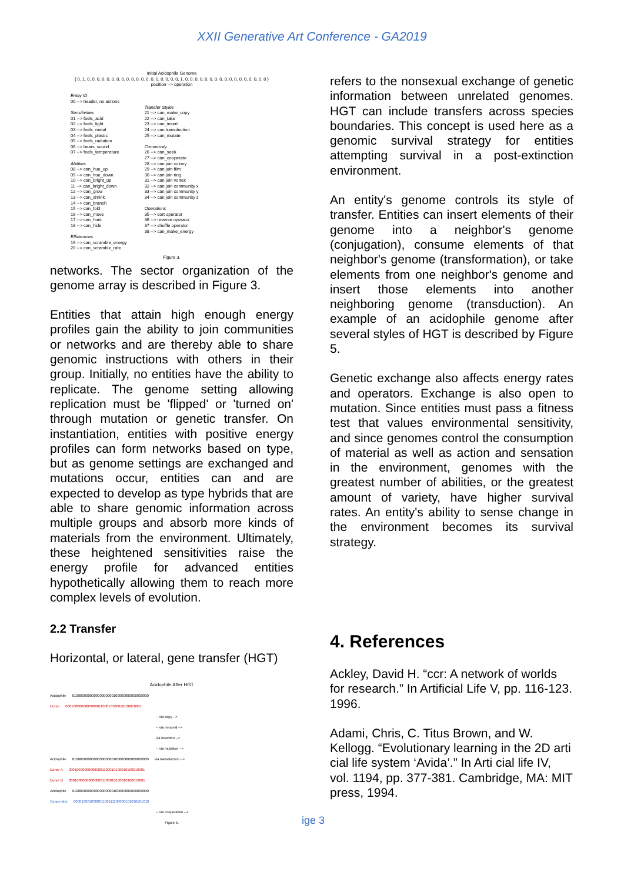XXII Generative Art Conference - GA2019
Initial Acidophile Genome
{ 0, 1, 0, 0, 0, 0, 0, 0, 0, 0, 0, 0, 0, 0, 0, 0, 0, 0, 0, 0, 0, 1, 0, 0, 0, 0, 0, 0, 0, 0, 0, 0, 0, 0, 0, 0, 0, 0, 0 }
position --> operation
Entity ID
00 --> header, no actions
Sensitivities
01 --> feels_acid
02 --> feels_light
03 --> feels_metal
04 --> feels_plastic
05 --> feels_radiation
06 --> hears_sound
07 --> feels_temperature
Abilities
08 --> can_hue_up
09 --> can_hue_down
10 --> can_bright_up
11 --> can_bright_down
12 --> can_grow
13 --> can_shrink
14 --> can_branch
15 --> can_fold
16 --> can_move
17 --> can_hunt
18 --> can_hide
Efficiencies
19 --> can_scramble_energy
20 --> can_scramble_rate
Transfer Styles
21 --> can_make_copy
22 --> can_take
23 --> can_insert
24 --> can transduction
25 --> can_mutate
Community
26 --> can_seek
27 --> can_cooperate
28 --> can join colony
29 --> can join film
30 --> can join ring
31 --> can join vortex
32 --> can join community x
33 --> can join community y
34 --> can join community z
Operations
35 --> sort operator
36 --> reverse operator
37 --> shuffle operator
38 --> can_make_energy
Figure 3.
networks. The sector organization of the genome array is described in Figure 3.
Entities that attain high enough energy profiles gain the ability to join communities or networks and are thereby able to share genomic instructions with others in their group. Initially, no entities have the ability to replicate. The genome setting allowing replication must be 'flipped' or 'turned on' through mutation or genetic transfer. On instantiation, entities with positive energy profiles can form networks based on type, but as genome settings are exchanged and mutations occur, entities can and are expected to develop as type hybrids that are able to share genomic information across multiple groups and absorb more kinds of materials from the environment. Ultimately, these heightened sensitivities raise the energy profile for advanced entities hypothetically allowing them to reach more complex levels of evolution.
2.2 Transfer
Horizontal, or lateral, gene transfer (HGT)
Acidophile After HGT
Acidophile 010000000000000000000100000000000000000
Donor 000100000000000001100010100010100010001
-- via copy -->
-- via removal -->
via insertion -->
-- via mutation -->
Acidophile 010000000000000000000100000000000000000 via transduction -->
Donor A 000100000000000001100010100010100010001
Donor B 000100000000000001100010100010100010001
Acidophile 010000000000000000000100000000000000000
Cooperator 000010001000001100111100000101010101010
-- via cooperation -->
Figure 5.
refers to the nonsexual exchange of genetic information between unrelated genomes. HGT can include transfers across species boundaries. This concept is used here as a genomic survival strategy for entities attempting survival in a post-extinction environment.
An entity's genome controls its style of transfer. Entities can insert elements of their genome into a neighbor's genome (conjugation), consume elements of that neighbor's genome (transformation), or take elements from one neighbor's genome and insert those elements into another neighboring genome (transduction). An example of an acidophile genome after several styles of HGT is described by Figure 5.
Genetic exchange also affects energy rates and operators. Exchange is also open to mutation. Since entities must pass a fitness test that values environmental sensitivity, and since genomes control the consumption of material as well as action and sensation in the environment, genomes with the greatest number of abilities, or the greatest amount of variety, have higher survival rates. An entity's ability to sense change in the environment becomes its survival strategy.
4. References
Ackley, David H. “ccr: A network of worlds for research.” In Artificial Life V, pp. 116-123. 1996.
Adami, Chris, C. Titus Brown, and W. Kellogg. “Evolutionary learning in the 2D arti cial life system ‘Avida’.” In Arti cial life IV, vol. 1194, pp. 377-381. Cambridge, MA: MIT press, 1994.
ige 3